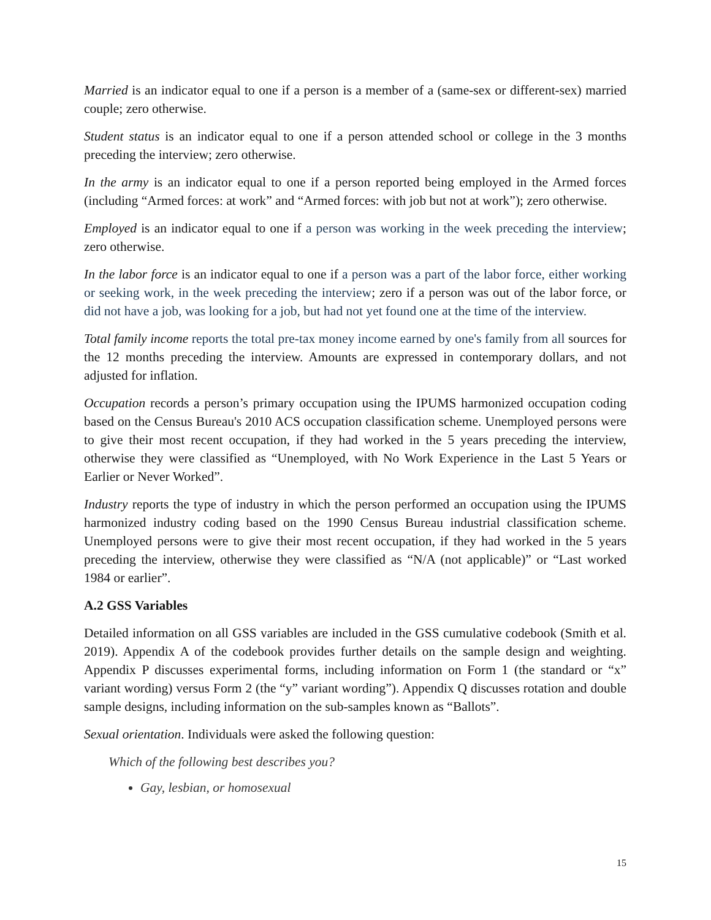Married is an indicator equal to one if a person is a member of a (same-sex or different-sex) married couple; zero otherwise.
Student status is an indicator equal to one if a person attended school or college in the 3 months preceding the interview; zero otherwise.
In the army is an indicator equal to one if a person reported being employed in the Armed forces (including “Armed forces: at work” and “Armed forces: with job but not at work”); zero otherwise.
Employed is an indicator equal to one if a person was working in the week preceding the interview; zero otherwise.
In the labor force is an indicator equal to one if a person was a part of the labor force, either working or seeking work, in the week preceding the interview; zero if a person was out of the labor force, or did not have a job, was looking for a job, but had not yet found one at the time of the interview.
Total family income reports the total pre-tax money income earned by one's family from all sources for the 12 months preceding the interview. Amounts are expressed in contemporary dollars, and not adjusted for inflation.
Occupation records a person’s primary occupation using the IPUMS harmonized occupation coding based on the Census Bureau's 2010 ACS occupation classification scheme. Unemployed persons were to give their most recent occupation, if they had worked in the 5 years preceding the interview, otherwise they were classified as “Unemployed, with No Work Experience in the Last 5 Years or Earlier or Never Worked”.
Industry reports the type of industry in which the person performed an occupation using the IPUMS harmonized industry coding based on the 1990 Census Bureau industrial classification scheme. Unemployed persons were to give their most recent occupation, if they had worked in the 5 years preceding the interview, otherwise they were classified as “N/A (not applicable)” or “Last worked 1984 or earlier”.
A.2 GSS Variables
Detailed information on all GSS variables are included in the GSS cumulative codebook (Smith et al. 2019). Appendix A of the codebook provides further details on the sample design and weighting. Appendix P discusses experimental forms, including information on Form 1 (the standard or “x” variant wording) versus Form 2 (the “y” variant wording”). Appendix Q discusses rotation and double sample designs, including information on the sub-samples known as “Ballots”.
Sexual orientation. Individuals were asked the following question:
Which of the following best describes you?
Gay, lesbian, or homosexual
15